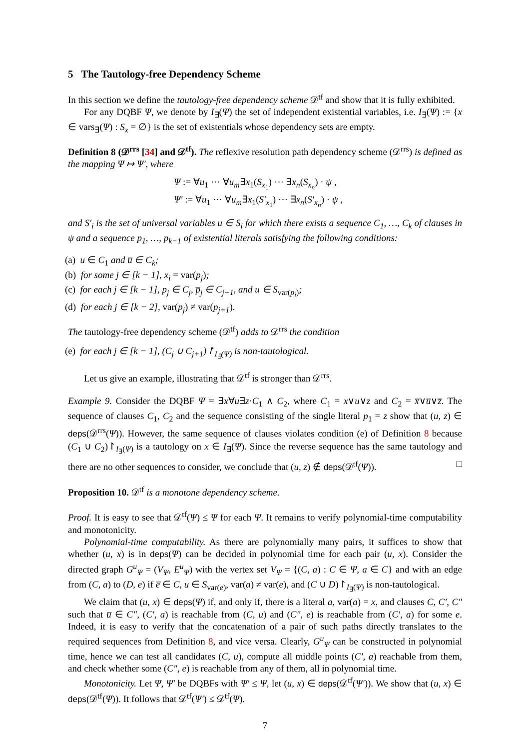5 The Tautology-free Dependency Scheme
In this section we define the tautology-free dependency scheme 𝒟<sup>tf</sup> and show that it is fully exhibited.
For any DQBF Ψ, we denote by I<sub>∃</sub>(Ψ) the set of independent existential variables, i.e. I<sub>∃</sub>(Ψ) := {x ∈ vars<sub>∃</sub>(Ψ) : S<sub>x</sub> = ∅} is the set of existentials whose dependency sets are empty.
Definition 8 (𝒟<sup>rrs</sup> [34] and 𝒟<sup>tf</sup>). The reflexive resolution path dependency scheme (𝒟<sup>rrs</sup>) is defined as the mapping Ψ ↦ Ψ′, where
Ψ := ∀u<sub>1</sub> ⋯ ∀u<sub>m</sub>∃x<sub>1</sub>(S<sub>x<sub>1</sub></sub>) ⋯ ∃x<sub>n</sub>(S<sub>x<sub>n</sub></sub>) · ψ ,
Ψ′ := ∀u<sub>1</sub> ⋯ ∀u<sub>m</sub>∃x<sub>1</sub>(S′<sub>x<sub>1</sub></sub>) ⋯ ∃x<sub>n</sub>(S′<sub>x<sub>n</sub></sub>) · ψ ,
and S′<sub>i</sub> is the set of universal variables u ∈ S<sub>i</sub> for which there exists a sequence C<sub>1</sub>, …, C<sub>k</sub> of clauses in ψ and a sequence p<sub>1</sub>, …, p<sub>k−1</sub> of existential literals satisfying the following conditions:
(a) u ∈ C<sub>1</sub> and u̅ ∈ C<sub>k</sub>;
(b) for some j ∈ [k − 1], x<sub>i</sub> = var(p<sub>j</sub>);
(c) for each j ∈ [k − 1], p<sub>j</sub> ∈ C<sub>j</sub>, p̅<sub>j</sub> ∈ C<sub>j+1</sub>, and u ∈ S<sub>var(p<sub>i</sub>)</sub>;
(d) for each j ∈ [k − 2], var(p<sub>j</sub>) ≠ var(p<sub>j+1</sub>).
The tautology-free dependency scheme (𝒟<sup>tf</sup>) adds to 𝒟<sup>rrs</sup> the condition
(e) for each j ∈ [k − 1], (C<sub>j</sub> ∪ C<sub>j+1</sub>)↾<sub>I<sub>∃</sub>(Ψ)</sub> is non-tautological.
Let us give an example, illustrating that 𝒟<sup>tf</sup> is stronger than 𝒟<sup>rrs</sup>.
Example 9. Consider the DQBF Ψ = ∃x∀u∃z·C<sub>1</sub> ∧ C<sub>2</sub>, where C<sub>1</sub> = x∨u∨z and C<sub>2</sub> = x̅∨u̅∨z̅. The sequence of clauses C<sub>1</sub>, C<sub>2</sub> and the sequence consisting of the single literal p<sub>1</sub> = z show that (u, z) ∈ deps(𝒟<sup>rrs</sup>(Ψ)). However, the same sequence of clauses violates condition (e) of Definition 8 because (C<sub>1</sub> ∪ C<sub>2</sub>)↾<sub>I<sub>∃</sub>(Ψ)</sub> is a tautology on x ∈ I<sub>∃</sub>(Ψ). Since the reverse sequence has the same tautology and there are no other sequences to consider, we conclude that (u, z) ∉ deps(𝒟<sup>tf</sup>(Ψ)). □
Proposition 10. 𝒟<sup>tf</sup> is a monotone dependency scheme.
Proof. It is easy to see that 𝒟<sup>tf</sup>(Ψ) ≤ Ψ for each Ψ. It remains to verify polynomial-time computability and monotonicity.
Polynomial-time computability. As there are polynomially many pairs, it suffices to show that whether (u, x) is in deps(Ψ) can be decided in polynomial time for each pair (u, x). Consider the directed graph G<sup>u</sup><sub>Ψ</sub> = (V<sub>Ψ</sub>, E<sup>u</sup><sub>Ψ</sub>) with the vertex set V<sub>Ψ</sub> = {(C, a) : C ∈ Ψ, a ∈ C} and with an edge from (C, a) to (D, e) if e̅ ∈ C, u ∈ S<sub>var(e)</sub>, var(a) ≠ var(e), and (C ∪ D)↾<sub>I<sub>∃</sub>(Ψ)</sub> is non-tautological.
We claim that (u, x) ∈ deps(Ψ) if, and only if, there is a literal a, var(a) = x, and clauses C, C′, C″ such that u̅ ∈ C″, (C′, a) is reachable from (C, u) and (C″, e) is reachable from (C′, a) for some e. Indeed, it is easy to verify that the concatenation of a pair of such paths directly translates to the required sequences from Definition 8, and vice versa. Clearly, G<sup>u</sup><sub>Ψ</sub> can be constructed in polynomial time, hence we can test all candidates (C, u), compute all middle points (C′, a) reachable from them, and check whether some (C″, e) is reachable from any of them, all in polynomial time.
Monotonicity. Let Ψ, Ψ′ be DQBFs with Ψ′ ≤ Ψ, let (u, x) ∈ deps(𝒟<sup>tf</sup>(Ψ′)). We show that (u, x) ∈ deps(𝒟<sup>tf</sup>(Ψ)). It follows that 𝒟<sup>tf</sup>(Ψ′) ≤ 𝒟<sup>tf</sup>(Ψ).
7